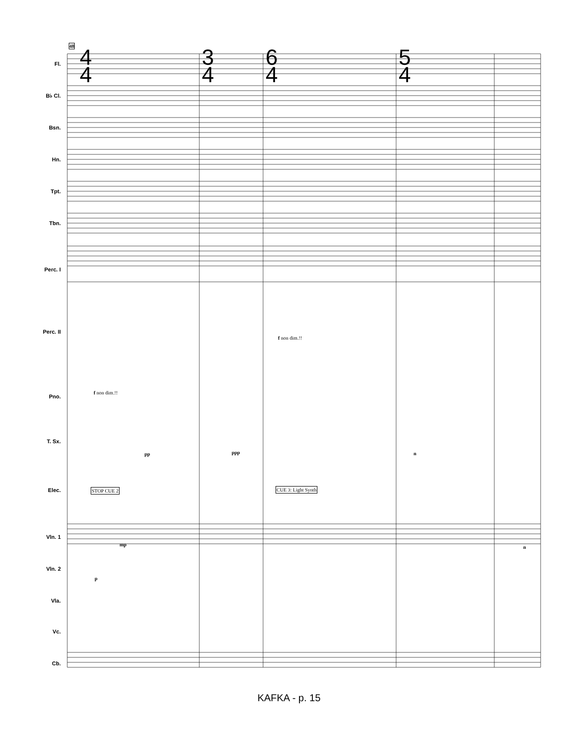4
4
3
4
6
4
5
4
Fl.
B♭ Cl.
Bsn.
Hn.
Tpt.
Tbn.
Perc. I
Perc. II
Pno.
T. Sx.
Elec.
Vln. 1
Vln. 2
Vla.
Vc.
Cb.
48
f non dim.!!
f non dim.!!
pp ppp n
STOP CUE 2 CUE 3: Light Synth
mp
p
n
KAFKA - p. 15